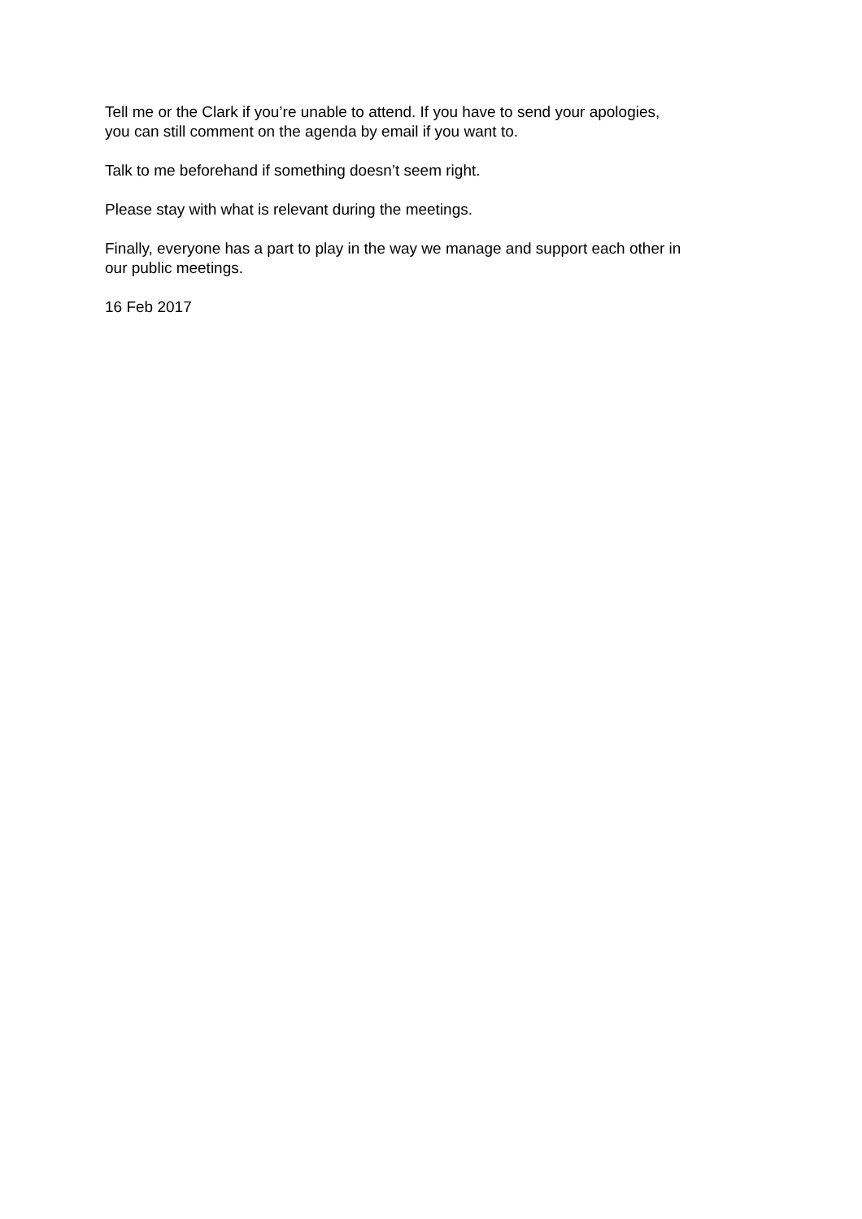Tell me or the Clark if you’re unable to attend. If you have to send your apologies,
you can still comment on the agenda by email if you want to.
Talk to me beforehand if something doesn’t seem right.
Please stay with what is relevant during the meetings.
Finally, everyone has a part to play in the way we manage and support each other in
our public meetings.
16 Feb 2017